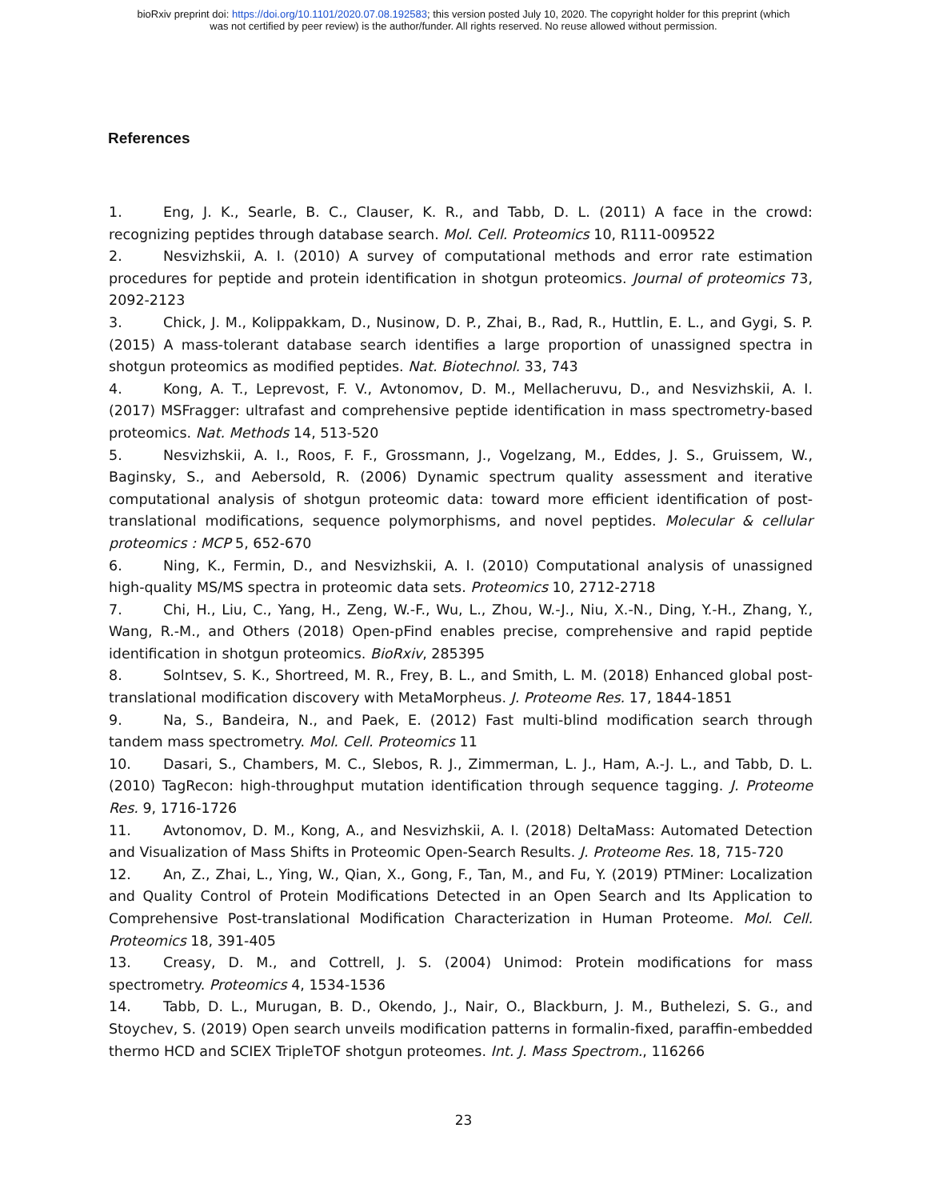bioRxiv preprint doi: https://doi.org/10.1101/2020.07.08.192583; this version posted July 10, 2020. The copyright holder for this preprint (which
was not certified by peer review) is the author/funder. All rights reserved. No reuse allowed without permission.
References
1. Eng, J. K., Searle, B. C., Clauser, K. R., and Tabb, D. L. (2011) A face in the crowd: recognizing peptides through database search. Mol. Cell. Proteomics 10, R111-009522
2. Nesvizhskii, A. I. (2010) A survey of computational methods and error rate estimation procedures for peptide and protein identification in shotgun proteomics. Journal of proteomics 73, 2092-2123
3. Chick, J. M., Kolippakkam, D., Nusinow, D. P., Zhai, B., Rad, R., Huttlin, E. L., and Gygi, S. P. (2015) A mass-tolerant database search identifies a large proportion of unassigned spectra in shotgun proteomics as modified peptides. Nat. Biotechnol. 33, 743
4. Kong, A. T., Leprevost, F. V., Avtonomov, D. M., Mellacheruvu, D., and Nesvizhskii, A. I. (2017) MSFragger: ultrafast and comprehensive peptide identification in mass spectrometry-based proteomics. Nat. Methods 14, 513-520
5. Nesvizhskii, A. I., Roos, F. F., Grossmann, J., Vogelzang, M., Eddes, J. S., Gruissem, W., Baginsky, S., and Aebersold, R. (2006) Dynamic spectrum quality assessment and iterative computational analysis of shotgun proteomic data: toward more efficient identification of post-translational modifications, sequence polymorphisms, and novel peptides. Molecular & cellular proteomics : MCP 5, 652-670
6. Ning, K., Fermin, D., and Nesvizhskii, A. I. (2010) Computational analysis of unassigned high-quality MS/MS spectra in proteomic data sets. Proteomics 10, 2712-2718
7. Chi, H., Liu, C., Yang, H., Zeng, W.-F., Wu, L., Zhou, W.-J., Niu, X.-N., Ding, Y.-H., Zhang, Y., Wang, R.-M., and Others (2018) Open-pFind enables precise, comprehensive and rapid peptide identification in shotgun proteomics. BioRxiv, 285395
8. Solntsev, S. K., Shortreed, M. R., Frey, B. L., and Smith, L. M. (2018) Enhanced global post-translational modification discovery with MetaMorpheus. J. Proteome Res. 17, 1844-1851
9. Na, S., Bandeira, N., and Paek, E. (2012) Fast multi-blind modification search through tandem mass spectrometry. Mol. Cell. Proteomics 11
10. Dasari, S., Chambers, M. C., Slebos, R. J., Zimmerman, L. J., Ham, A.-J. L., and Tabb, D. L. (2010) TagRecon: high-throughput mutation identification through sequence tagging. J. Proteome Res. 9, 1716-1726
11. Avtonomov, D. M., Kong, A., and Nesvizhskii, A. I. (2018) DeltaMass: Automated Detection and Visualization of Mass Shifts in Proteomic Open-Search Results. J. Proteome Res. 18, 715-720
12. An, Z., Zhai, L., Ying, W., Qian, X., Gong, F., Tan, M., and Fu, Y. (2019) PTMiner: Localization and Quality Control of Protein Modifications Detected in an Open Search and Its Application to Comprehensive Post-translational Modification Characterization in Human Proteome. Mol. Cell. Proteomics 18, 391-405
13. Creasy, D. M., and Cottrell, J. S. (2004) Unimod: Protein modifications for mass spectrometry. Proteomics 4, 1534-1536
14. Tabb, D. L., Murugan, B. D., Okendo, J., Nair, O., Blackburn, J. M., Buthelezi, S. G., and Stoychev, S. (2019) Open search unveils modification patterns in formalin-fixed, paraffin-embedded thermo HCD and SCIEX TripleTOF shotgun proteomes. Int. J. Mass Spectrom., 116266
23